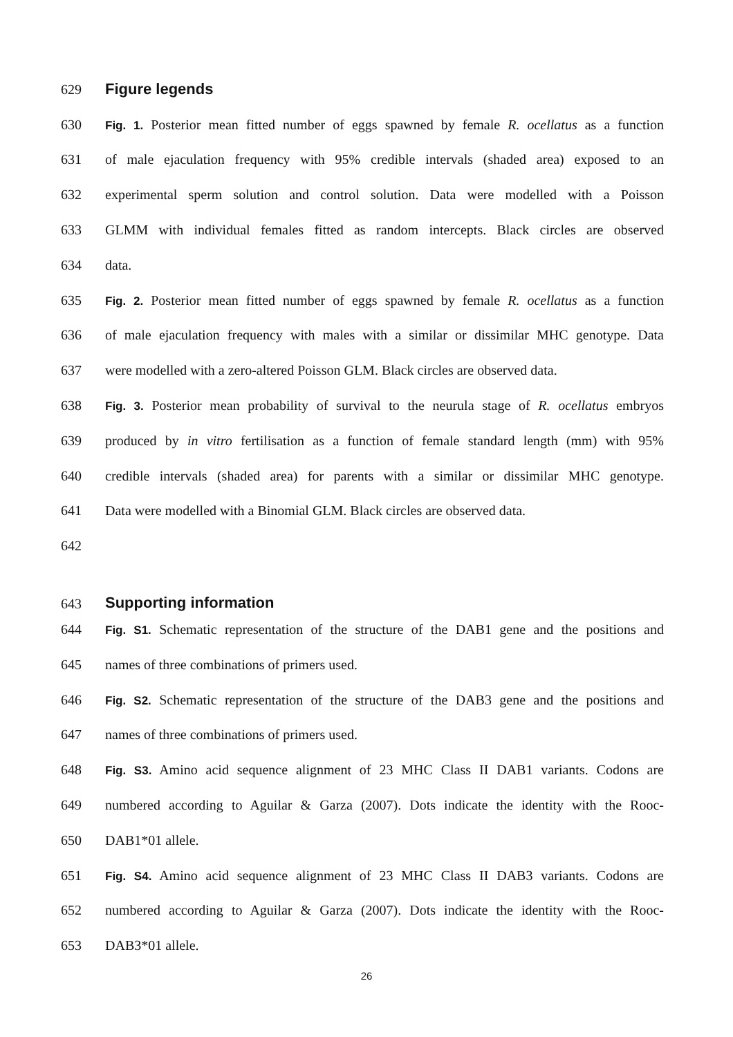629 Figure legends
630 Fig. 1. Posterior mean fitted number of eggs spawned by female R. ocellatus as a function
631 of male ejaculation frequency with 95% credible intervals (shaded area) exposed to an
632 experimental sperm solution and control solution. Data were modelled with a Poisson
633 GLMM with individual females fitted as random intercepts. Black circles are observed
634 data.
635 Fig. 2. Posterior mean fitted number of eggs spawned by female R. ocellatus as a function
636 of male ejaculation frequency with males with a similar or dissimilar MHC genotype. Data
637 were modelled with a zero-altered Poisson GLM. Black circles are observed data.
638 Fig. 3. Posterior mean probability of survival to the neurula stage of R. ocellatus embryos
639 produced by in vitro fertilisation as a function of female standard length (mm) with 95%
640 credible intervals (shaded area) for parents with a similar or dissimilar MHC genotype.
641 Data were modelled with a Binomial GLM. Black circles are observed data.
642
643 Supporting information
644 Fig. S1. Schematic representation of the structure of the DAB1 gene and the positions and
645 names of three combinations of primers used.
646 Fig. S2. Schematic representation of the structure of the DAB3 gene and the positions and
647 names of three combinations of primers used.
648 Fig. S3. Amino acid sequence alignment of 23 MHC Class II DAB1 variants. Codons are
649 numbered according to Aguilar & Garza (2007). Dots indicate the identity with the Rooc-
650 DAB1*01 allele.
651 Fig. S4. Amino acid sequence alignment of 23 MHC Class II DAB3 variants. Codons are
652 numbered according to Aguilar & Garza (2007). Dots indicate the identity with the Rooc-
653 DAB3*01 allele.
26